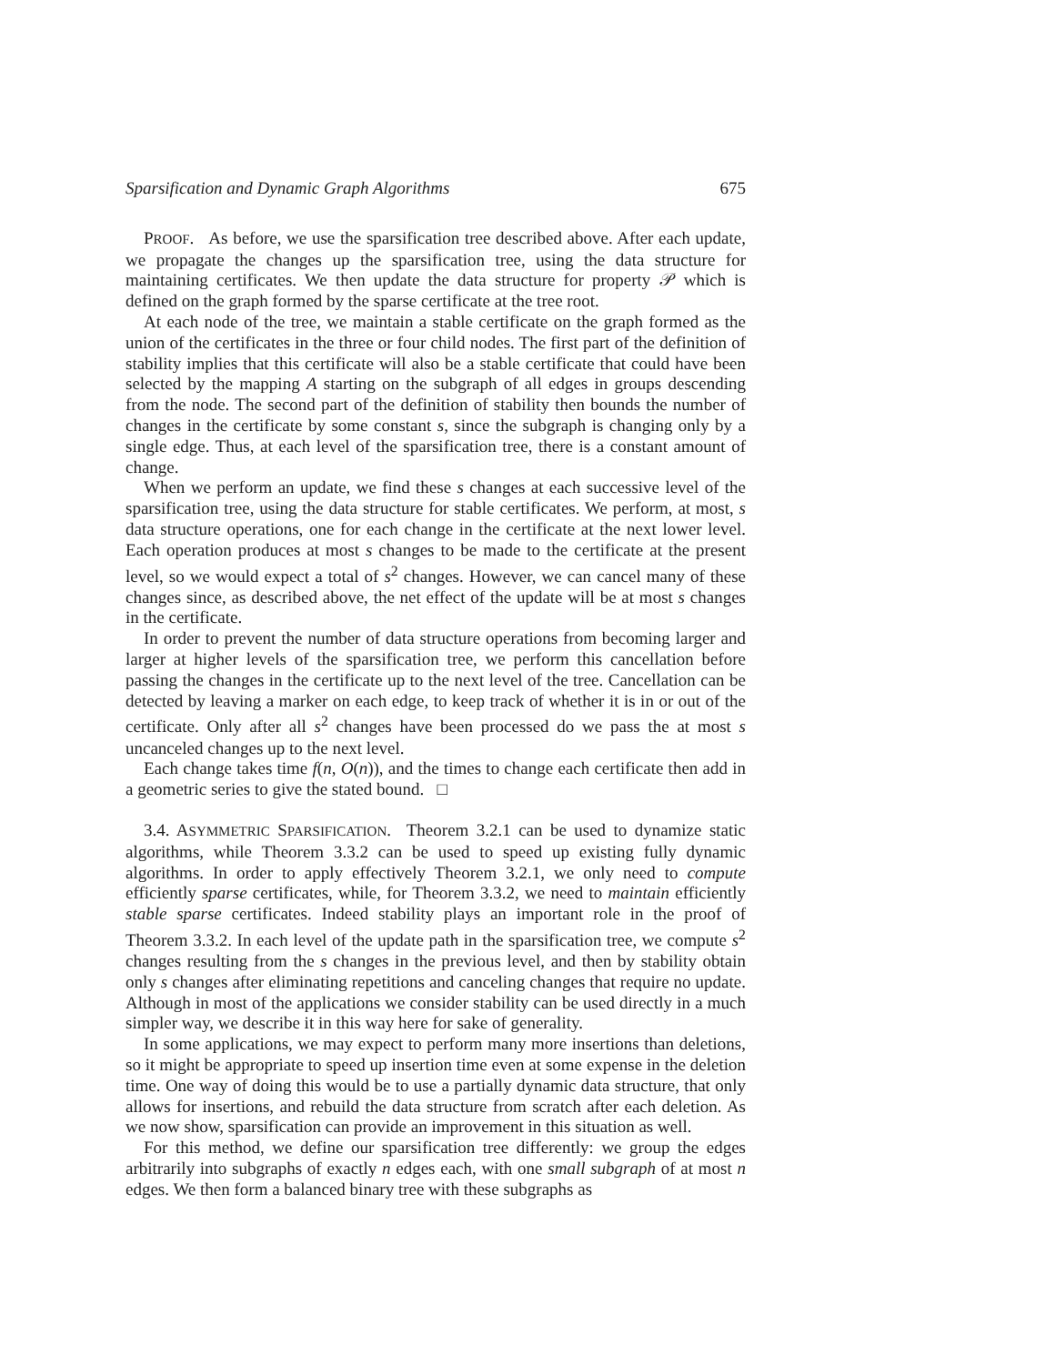Sparsification and Dynamic Graph Algorithms 675
PROOF. As before, we use the sparsification tree described above. After each update, we propagate the changes up the sparsification tree, using the data structure for maintaining certificates. We then update the data structure for property 𝒫 which is defined on the graph formed by the sparse certificate at the tree root.
At each node of the tree, we maintain a stable certificate on the graph formed as the union of the certificates in the three or four child nodes. The first part of the definition of stability implies that this certificate will also be a stable certificate that could have been selected by the mapping A starting on the subgraph of all edges in groups descending from the node. The second part of the definition of stability then bounds the number of changes in the certificate by some constant s, since the subgraph is changing only by a single edge. Thus, at each level of the sparsification tree, there is a constant amount of change.
When we perform an update, we find these s changes at each successive level of the sparsification tree, using the data structure for stable certificates. We perform, at most, s data structure operations, one for each change in the certificate at the next lower level. Each operation produces at most s changes to be made to the certificate at the present level, so we would expect a total of s<sup>2</sup> changes. However, we can cancel many of these changes since, as described above, the net effect of the update will be at most s changes in the certificate.
In order to prevent the number of data structure operations from becoming larger and larger at higher levels of the sparsification tree, we perform this cancellation before passing the changes in the certificate up to the next level of the tree. Cancellation can be detected by leaving a marker on each edge, to keep track of whether it is in or out of the certificate. Only after all s<sup>2</sup> changes have been processed do we pass the at most s uncanceled changes up to the next level.
Each change takes time f(n, O(n)), and the times to change each certificate then add in a geometric series to give the stated bound. □
3.4. ASYMMETRIC SPARSIFICATION. Theorem 3.2.1 can be used to dynamize static algorithms, while Theorem 3.3.2 can be used to speed up existing fully dynamic algorithms. In order to apply effectively Theorem 3.2.1, we only need to compute efficiently sparse certificates, while, for Theorem 3.3.2, we need to maintain efficiently stable sparse certificates. Indeed stability plays an important role in the proof of Theorem 3.3.2. In each level of the update path in the sparsification tree, we compute s<sup>2</sup> changes resulting from the s changes in the previous level, and then by stability obtain only s changes after eliminating repetitions and canceling changes that require no update. Although in most of the applications we consider stability can be used directly in a much simpler way, we describe it in this way here for sake of generality.
In some applications, we may expect to perform many more insertions than deletions, so it might be appropriate to speed up insertion time even at some expense in the deletion time. One way of doing this would be to use a partially dynamic data structure, that only allows for insertions, and rebuild the data structure from scratch after each deletion. As we now show, sparsification can provide an improvement in this situation as well.
For this method, we define our sparsification tree differently: we group the edges arbitrarily into subgraphs of exactly n edges each, with one small subgraph of at most n edges. We then form a balanced binary tree with these subgraphs as